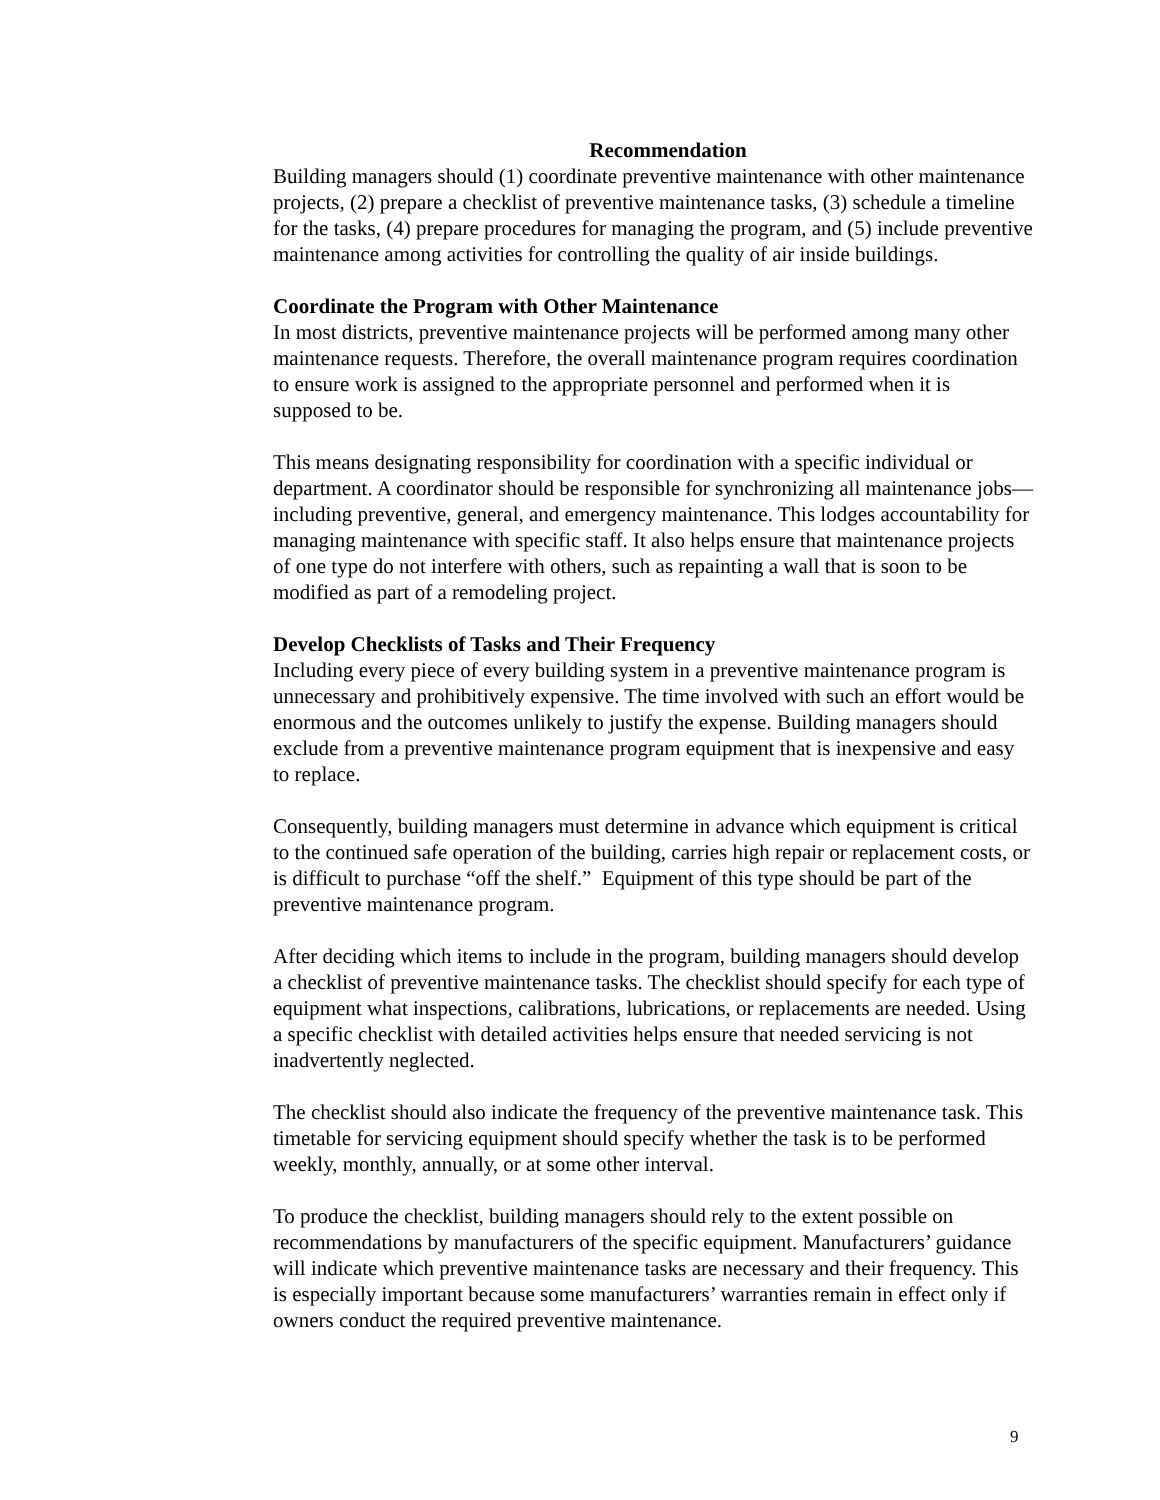Recommendation
Building managers should (1) coordinate preventive maintenance with other maintenance projects, (2) prepare a checklist of preventive maintenance tasks, (3) schedule a timeline for the tasks, (4) prepare procedures for managing the program, and (5) include preventive maintenance among activities for controlling the quality of air inside buildings.
Coordinate the Program with Other Maintenance
In most districts, preventive maintenance projects will be performed among many other maintenance requests. Therefore, the overall maintenance program requires coordination to ensure work is assigned to the appropriate personnel and performed when it is supposed to be.
This means designating responsibility for coordination with a specific individual or department. A coordinator should be responsible for synchronizing all maintenance jobs—including preventive, general, and emergency maintenance. This lodges accountability for managing maintenance with specific staff. It also helps ensure that maintenance projects of one type do not interfere with others, such as repainting a wall that is soon to be modified as part of a remodeling project.
Develop Checklists of Tasks and Their Frequency
Including every piece of every building system in a preventive maintenance program is unnecessary and prohibitively expensive. The time involved with such an effort would be enormous and the outcomes unlikely to justify the expense. Building managers should exclude from a preventive maintenance program equipment that is inexpensive and easy to replace.
Consequently, building managers must determine in advance which equipment is critical to the continued safe operation of the building, carries high repair or replacement costs, or is difficult to purchase “off the shelf.” Equipment of this type should be part of the preventive maintenance program.
After deciding which items to include in the program, building managers should develop a checklist of preventive maintenance tasks. The checklist should specify for each type of equipment what inspections, calibrations, lubrications, or replacements are needed. Using a specific checklist with detailed activities helps ensure that needed servicing is not inadvertently neglected.
The checklist should also indicate the frequency of the preventive maintenance task. This timetable for servicing equipment should specify whether the task is to be performed weekly, monthly, annually, or at some other interval.
To produce the checklist, building managers should rely to the extent possible on recommendations by manufacturers of the specific equipment. Manufacturers’ guidance will indicate which preventive maintenance tasks are necessary and their frequency. This is especially important because some manufacturers’ warranties remain in effect only if owners conduct the required preventive maintenance.
9